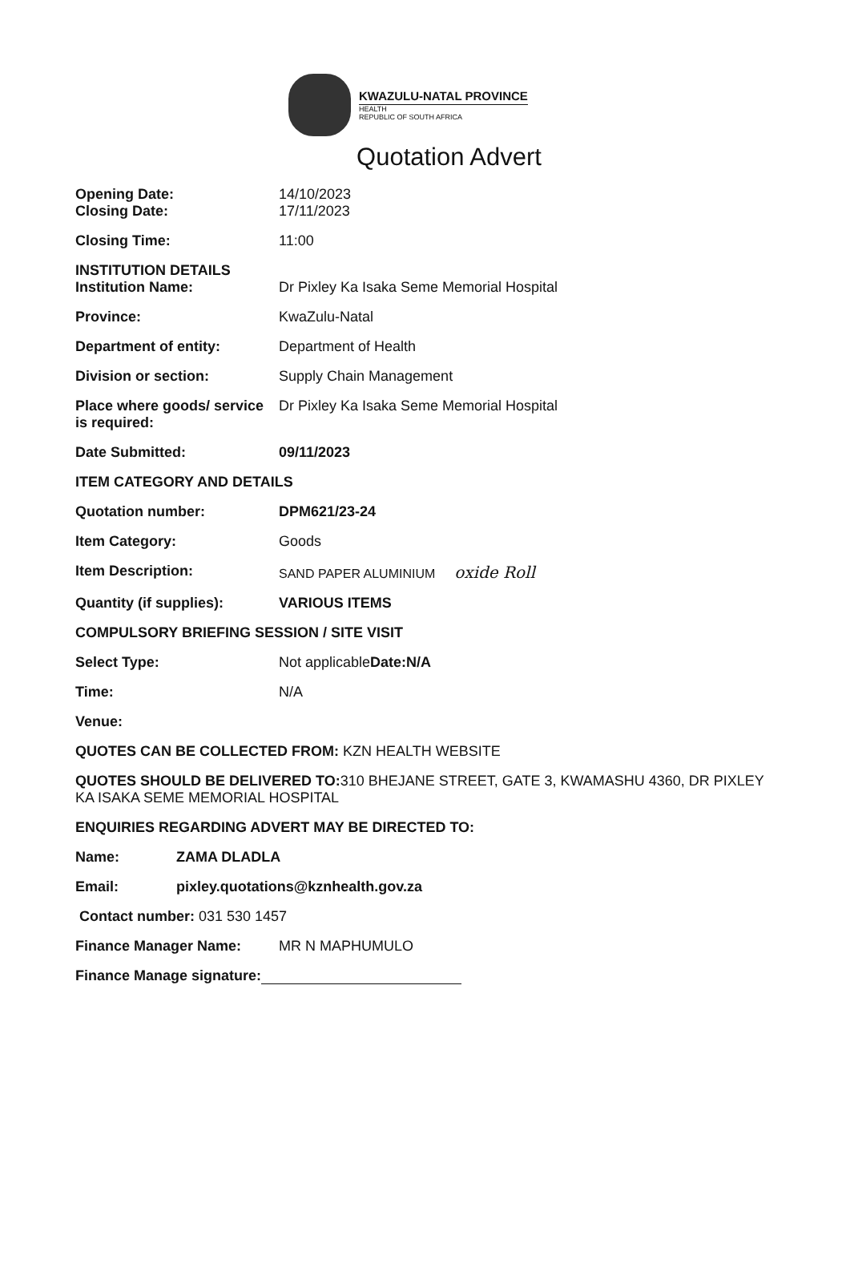KWAZULU-NATAL PROVINCE
HEALTH
REPUBLIC OF SOUTH AFRICA
Quotation Advert
Opening Date: 14/10/2023
Closing Date: 17/11/2023
Closing Time: 11:00
INSTITUTION DETAILS
Institution Name: Dr Pixley Ka Isaka Seme Memorial Hospital
Province: KwaZulu-Natal
Department of entity: Department of Health
Division or section: Supply Chain Management
Place where goods/ service is required:
Dr Pixley Ka Isaka Seme Memorial Hospital
Date Submitted: 09/11/2023
ITEM CATEGORY AND DETAILS
Quotation number: DPM621/23-24
Item Category: Goods
Item Description: SAND PAPER ALUMINIUM oxide Roll
Quantity (if supplies): VARIOUS ITEMS
COMPULSORY BRIEFING SESSION / SITE VISIT
Select Type: Not applicableDate:N/A
Time: N/A
Venue:
QUOTES CAN BE COLLECTED FROM: KZN HEALTH WEBSITE
QUOTES SHOULD BE DELIVERED TO: 310 BHEJANE STREET, GATE 3, KWAMASHU 4360, DR PIXLEY KA ISAKA SEME MEMORIAL HOSPITAL
ENQUIRIES REGARDING ADVERT MAY BE DIRECTED TO:
Name: ZAMA DLADLA
Email: pixley.quotations@kznhealth.gov.za
Contact number: 031 530 1457
Finance Manager Name: MR N MAPHUMULO
Finance Manage signature: